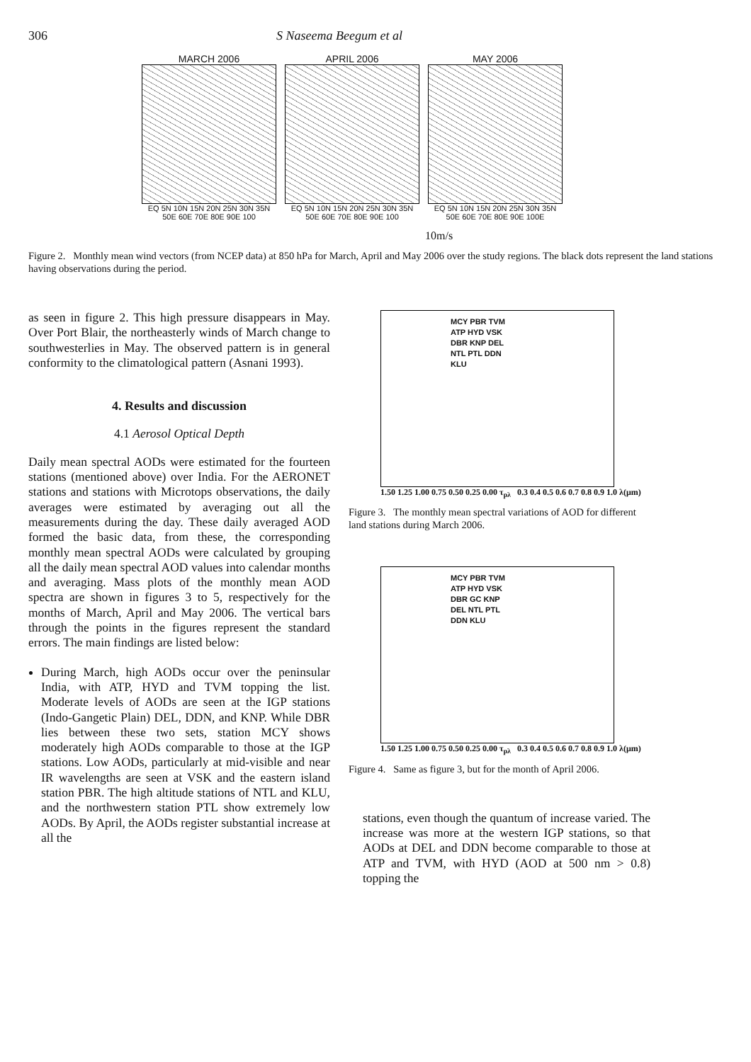306 S Naseema Beegum et al
MARCH 2006
EQ 5N 10N 15N 20N 25N 30N 35N
50E 60E 70E 80E 90E 100
APRIL 2006
EQ 5N 10N 15N 20N 25N 30N 35N
50E 60E 70E 80E 90E 100
MAY 2006
EQ 5N 10N 15N 20N 25N 30N 35N
50E 60E 70E 80E 90E 100E
10m/s
Figure 2. Monthly mean wind vectors (from NCEP data) at 850 hPa for March, April and May 2006 over the study regions. The black dots represent the land stations having observations during the period.
as seen in figure 2. This high pressure disappears in May. Over Port Blair, the northeasterly winds of March change to southwesterlies in May. The observed pattern is in general conformity to the climatological pattern (Asnani 1993).
4. Results and discussion
4.1 Aerosol Optical Depth
Daily mean spectral AODs were estimated for the fourteen stations (mentioned above) over India. For the AERONET stations and stations with Microtops observations, the daily averages were estimated by averaging out all the measurements during the day. These daily averaged AOD formed the basic data, from these, the corresponding monthly mean spectral AODs were calculated by grouping all the daily mean spectral AOD values into calendar months and averaging. Mass plots of the monthly mean AOD spectra are shown in figures 3 to 5, respectively for the months of March, April and May 2006. The vertical bars through the points in the figures represent the standard errors. The main findings are listed below:
During March, high AODs occur over the peninsular India, with ATP, HYD and TVM topping the list. Moderate levels of AODs are seen at the IGP stations (Indo-Gangetic Plain) DEL, DDN, and KNP. While DBR lies between these two sets, station MCY shows moderately high AODs comparable to those at the IGP stations. Low AODs, particularly at mid-visible and near IR wavelengths are seen at VSK and the eastern island station PBR. The high altitude stations of NTL and KLU, and the northwestern station PTL show extremely low AODs. By April, the AODs register substantial increase at all the
MCY PBR TVM
ATP HYD VSK
DBR KNP DEL
NTL PTL DDN
KLU
1.50 1.25 1.00 0.75 0.50 0.25 0.00 τ<sub>pλ</sub> 0.3 0.4 0.5 0.6 0.7 0.8 0.9 1.0 λ(μm)
Figure 3. The monthly mean spectral variations of AOD for different land stations during March 2006.
MCY PBR TVM
ATP HYD VSK
DBR GC KNP
DEL NTL PTL
DDN KLU
1.50 1.25 1.00 0.75 0.50 0.25 0.00 τ<sub>pλ</sub> 0.3 0.4 0.5 0.6 0.7 0.8 0.9 1.0 λ(μm)
Figure 4. Same as figure 3, but for the month of April 2006.
stations, even though the quantum of increase varied. The increase was more at the western IGP stations, so that AODs at DEL and DDN become comparable to those at ATP and TVM, with HYD (AOD at 500 nm > 0.8) topping the